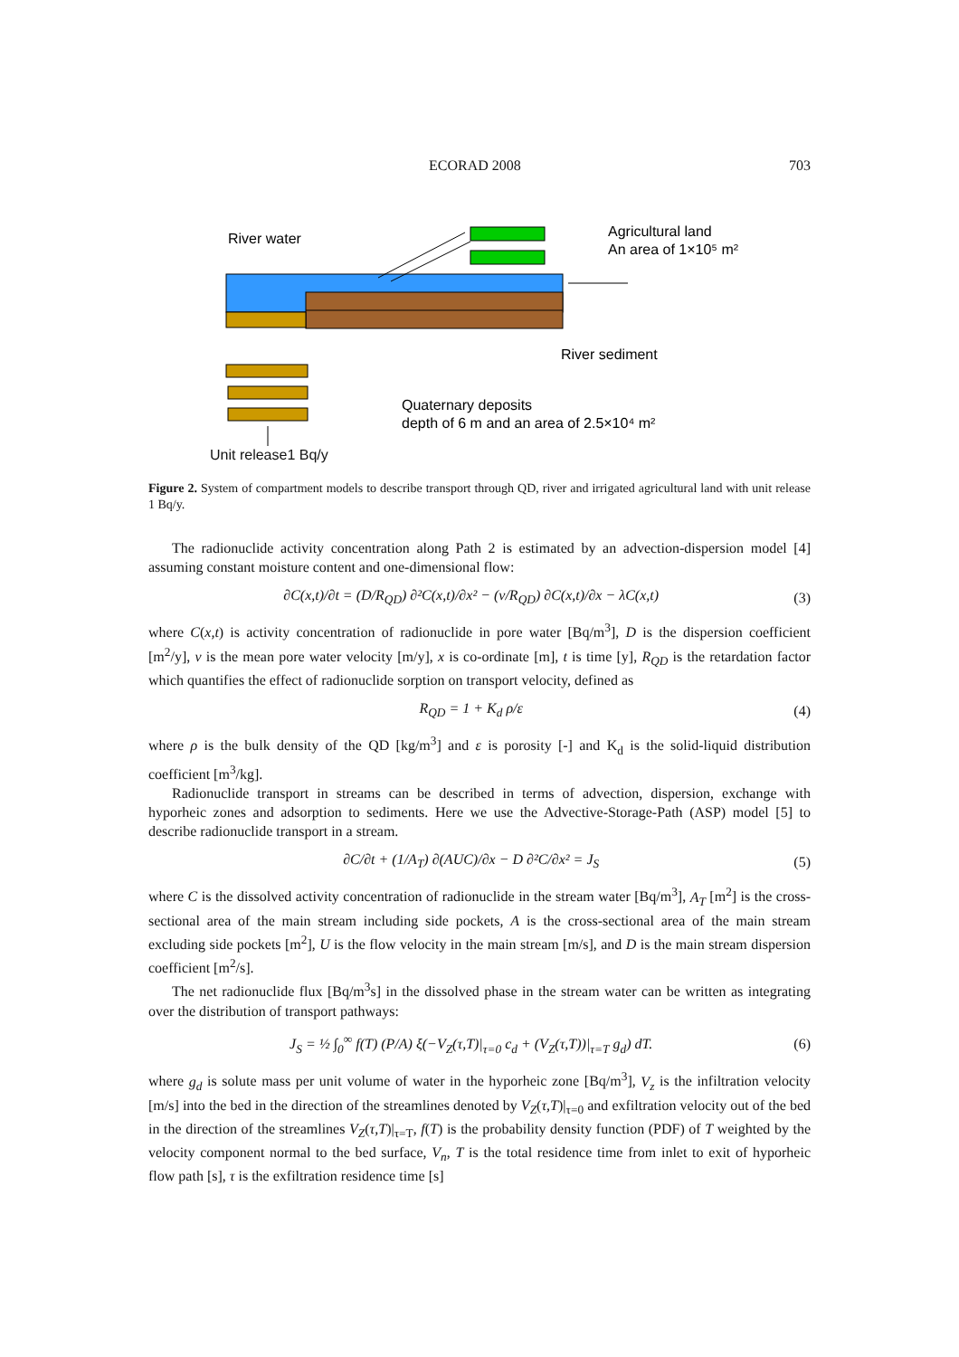ECORAD 2008 703
River water
Agricultural land
An area of 1×10⁵ m²
River sediment
Quaternary deposits
depth of 6 m and an area of 2.5×10⁴ m²
Unit release1 Bq/y
Figure 2. System of compartment models to describe transport through QD, river and irrigated agricultural land with unit release 1 Bq/y.
The radionuclide activity concentration along Path 2 is estimated by an advection-dispersion model [4] assuming constant moisture content and one-dimensional flow:
∂C(x,t)/∂t = (D/R<sub>QD</sub>) ∂²C(x,t)/∂x² − (v/R<sub>QD</sub>) ∂C(x,t)/∂x − λC(x,t) (3)
where C(x,t) is activity concentration of radionuclide in pore water [Bq/m<sup>3</sup>], D is the dispersion coefficient [m<sup>2</sup>/y], v is the mean pore water velocity [m/y], x is co-ordinate [m], t is time [y], R<sub>QD</sub> is the retardation factor which quantifies the effect of radionuclide sorption on transport velocity, defined as
R<sub>QD</sub> = 1 + K<sub>d</sub> ρ/ε (4)
where ρ is the bulk density of the QD [kg/m<sup>3</sup>] and ε is porosity [-] and K<sub>d</sub> is the solid-liquid distribution coefficient [m<sup>3</sup>/kg].
Radionuclide transport in streams can be described in terms of advection, dispersion, exchange with hyporheic zones and adsorption to sediments. Here we use the Advective-Storage-Path (ASP) model [5] to describe radionuclide transport in a stream.
∂C/∂t + (1/A<sub>T</sub>) ∂(AUC)/∂x − D ∂²C/∂x² = J<sub>S</sub> (5)
where C is the dissolved activity concentration of radionuclide in the stream water [Bq/m<sup>3</sup>], A<sub>T</sub> [m<sup>2</sup>] is the cross-sectional area of the main stream including side pockets, A is the cross-sectional area of the main stream excluding side pockets [m<sup>2</sup>], U is the flow velocity in the main stream [m/s], and D is the main stream dispersion coefficient [m<sup>2</sup>/s].
The net radionuclide flux [Bq/m<sup>3</sup>s] in the dissolved phase in the stream water can be written as integrating over the distribution of transport pathways:
J<sub>S</sub> = ½ ∫<sub>0</sub><sup>∞</sup> f(T) (P/A) ξ(−V<sub>Z</sub>(τ,T)|<sub>τ=0</sub> c<sub>d</sub> + (V<sub>Z</sub>(τ,T))|<sub>τ=T</sub> g<sub>d</sub>) dT. (6)
where g<sub>d</sub> is solute mass per unit volume of water in the hyporheic zone [Bq/m<sup>3</sup>], V<sub>z</sub> is the infiltration velocity [m/s] into the bed in the direction of the streamlines denoted by V<sub>Z</sub>(τ,T)|<sub>τ=0</sub> and exfiltration velocity out of the bed in the direction of the streamlines V<sub>Z</sub>(τ,T)|<sub>τ=T</sub>, f(T) is the probability density function (PDF) of T weighted by the velocity component normal to the bed surface, V<sub>n</sub>, T is the total residence time from inlet to exit of hyporheic flow path [s], τ is the exfiltration residence time [s]